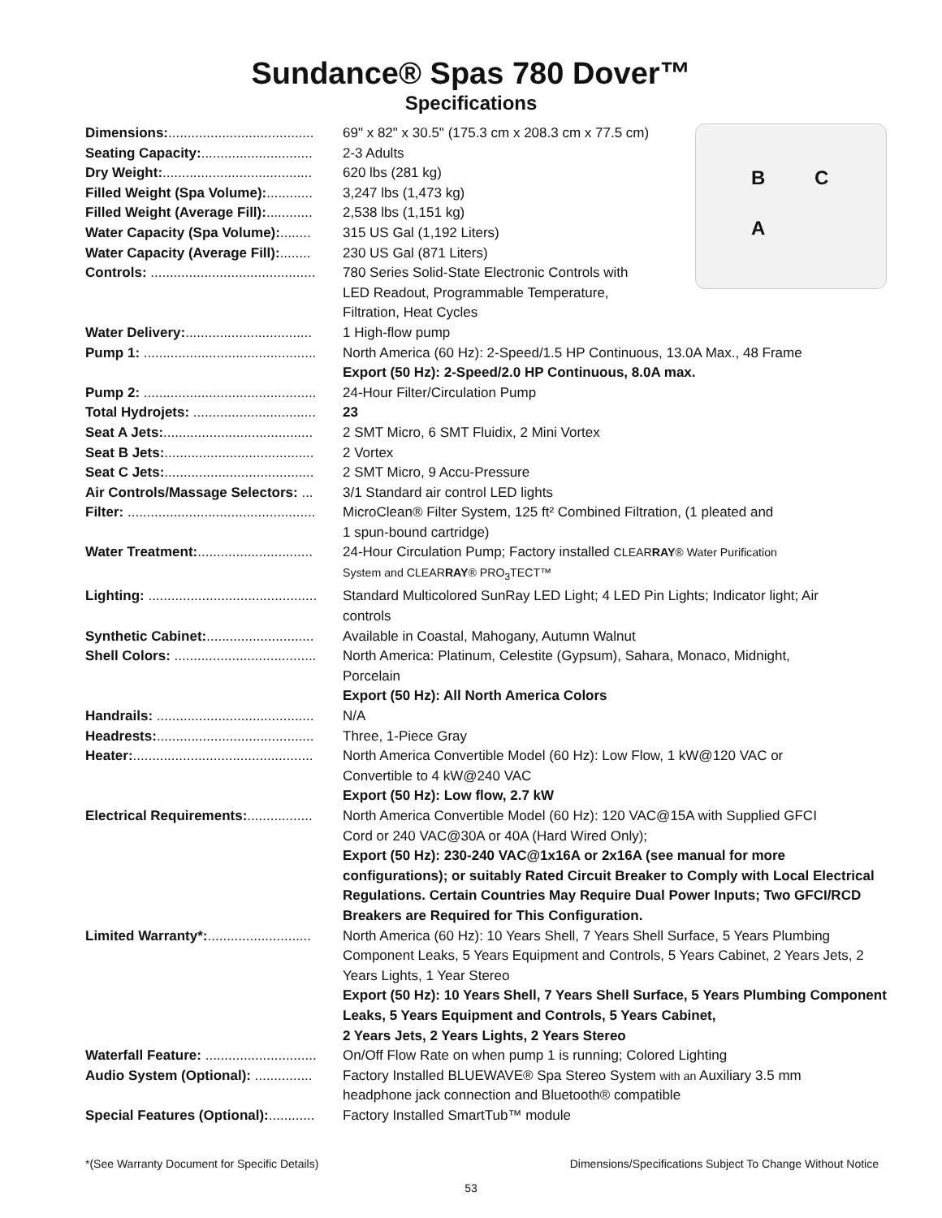Sundance® Spas 780 Dover™
Specifications
B C
A
| Dimensions: ...................................... | 69" x 82" x 30.5" (175.3 cm x 208.3 cm x 77.5 cm) |
| Seating Capacity: ............................. | 2-3 Adults |
| Dry Weight: ....................................... | 620 lbs (281 kg) |
| Filled Weight (Spa Volume): ............ | 3,247 lbs (1,473 kg) |
| Filled Weight (Average Fill): ............ | 2,538 lbs (1,151 kg) |
| Water Capacity (Spa Volume): ........ | 315 US Gal (1,192 Liters) |
| Water Capacity (Average Fill): ........ | 230 US Gal (871 Liters) |
| Controls: ........................................... | 780 Series Solid-State Electronic Controls with LED Readout, Programmable Temperature, Filtration, Heat Cycles |
| Water Delivery: ................................. | 1 High-flow pump |
| Pump 1: ............................................. | North America (60 Hz): 2-Speed/1.5 HP Continuous, 13.0A Max., 48 Frame Export (50 Hz): 2-Speed/2.0 HP Continuous, 8.0A max. |
| Pump 2: ............................................. | 24-Hour Filter/Circulation Pump |
| Total Hydrojets: ................................ | 23 |
| Seat A Jets: ....................................... | 2 SMT Micro, 6 SMT Fluidix, 2 Mini Vortex |
| Seat B Jets: ....................................... | 2 Vortex |
| Seat C Jets: ....................................... | 2 SMT Micro, 9 Accu-Pressure |
| Air Controls/Massage Selectors: ... | 3/1 Standard air control LED lights |
| Filter: ................................................. | MicroClean® Filter System, 125 ft² Combined Filtration, (1 pleated and 1 spun-bound cartridge) |
| Water Treatment: .............................. | 24-Hour Circulation Pump; Factory installed CLEAR RAY ® Water Purification System and CLEAR RAY ® PRO<sub>3</sub>TECT™ |
| Lighting: ............................................ | Standard Multicolored SunRay LED Light; 4 LED Pin Lights; Indicator light; Air controls |
| Synthetic Cabinet: ............................ | Available in Coastal, Mahogany, Autumn Walnut |
| Shell Colors: ..................................... | North America: Platinum, Celestite (Gypsum), Sahara, Monaco, Midnight, Porcelain Export (50 Hz): All North America Colors |
| Handrails: ......................................... | N/A |
| Headrests: ......................................... | Three, 1-Piece Gray |
| Heater: ............................................... | North America Convertible Model (60 Hz): Low Flow, 1 kW@120 VAC or Convertible to 4 kW@240 VAC Export (50 Hz): Low flow, 2.7 kW |
| Electrical Requirements: ................. | North America Convertible Model (60 Hz): 120 VAC@15A with Supplied GFCI Cord or 240 VAC@30A or 40A (Hard Wired Only); Export (50 Hz): 230-240 VAC@1x16A or 2x16A (see manual for more configurations); or suitably Rated Circuit Breaker to Comply with Local Electrical Regulations. Certain Countries May Require Dual Power Inputs; Two GFCI/RCD Breakers are Required for This Configuration. |
| Limited Warranty*: ........................... | North America (60 Hz): 10 Years Shell, 7 Years Shell Surface, 5 Years Plumbing Component Leaks, 5 Years Equipment and Controls, 5 Years Cabinet, 2 Years Jets, 2 Years Lights, 1 Year Stereo Export (50 Hz): 10 Years Shell, 7 Years Shell Surface, 5 Years Plumbing Component Leaks, 5 Years Equipment and Controls, 5 Years Cabinet, 2 Years Jets, 2 Years Lights, 2 Years Stereo |
| Waterfall Feature: ............................. | On/Off Flow Rate on when pump 1 is running; Colored Lighting |
| Audio System (Optional): ............... | Factory Installed BLUEWAVE® Spa Stereo System with an Auxiliary 3.5 mm headphone jack connection and Bluetooth® compatible |
| Special Features (Optional): ............ | Factory Installed SmartTub™ module |
*(See Warranty Document for Specific Details) Dimensions/Specifications Subject To Change Without Notice
53